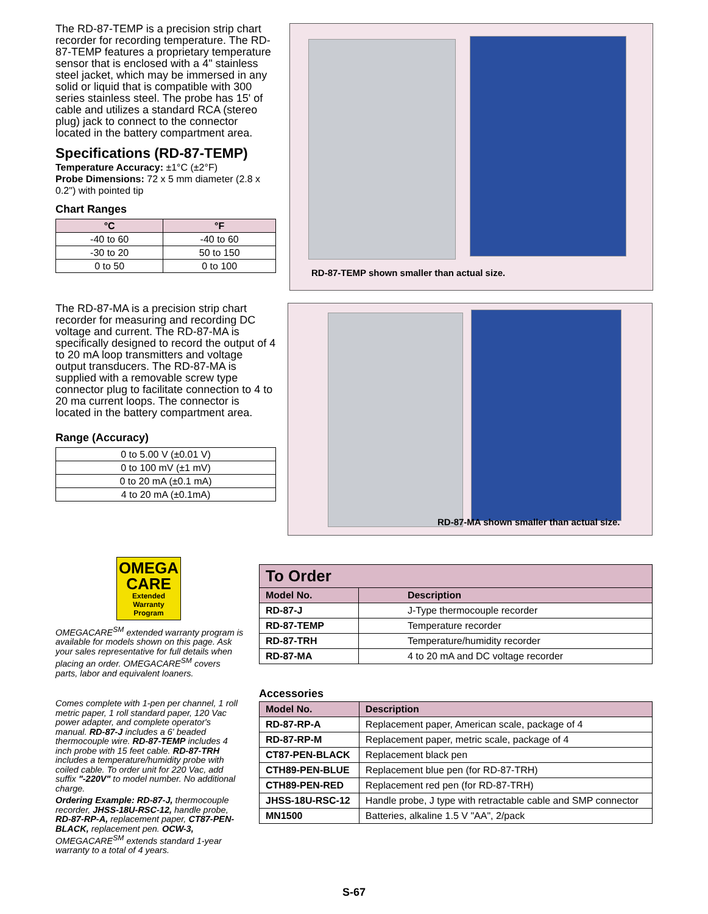The RD-87-TEMP is a precision strip chart recorder for recording temperature. The RD-87-TEMP features a proprietary temperature sensor that is enclosed with a 4" stainless steel jacket, which may be immersed in any solid or liquid that is compatible with 300 series stainless steel. The probe has 15' of cable and utilizes a standard RCA (stereo plug) jack to connect to the connector located in the battery compartment area.
Specifications (RD-87-TEMP)
Temperature Accuracy: ±1°C (±2°F)
Probe Dimensions: 72 x 5 mm diameter (2.8 x 0.2") with pointed tip
Chart Ranges
| °C | °F |
| --- | --- |
| -40 to 60 | -40 to 60 |
| -30 to 20 | 50 to 150 |
| 0 to 50 | 0 to 100 |
RD-87-TEMP shown smaller than actual size.
The RD-87-MA is a precision strip chart recorder for measuring and recording DC voltage and current. The RD-87-MA is specifically designed to record the output of 4 to 20 mA loop transmitters and voltage output transducers. The RD-87-MA is supplied with a removable screw type connector plug to facilitate connection to 4 to 20 ma current loops. The connector is located in the battery compartment area.
Range (Accuracy)
| 0 to 5.00 V (±0.01 V) |
| 0 to 100 mV (±1 mV) |
| 0 to 20 mA (±0.1 mA) |
| 4 to 20 mA (±0.1mA) |
RD-87-MA shown smaller than actual size.
OMEGA
CARE
Extended Warranty Program
OMEGACARE<sup>SM</sup> extended warranty program is available for models shown on this page. Ask your sales representative for full details when placing an order. OMEGACARE<sup>SM</sup> covers parts, labor and equivalent loaners.
Comes complete with 1-pen per channel, 1 roll metric paper, 1 roll standard paper, 120 Vac power adapter, and complete operator's manual. RD-87-J includes a 6' beaded thermocouple wire. RD-87-TEMP includes 4 inch probe with 15 feet cable. RD-87-TRH includes a temperature/humidity probe with coiled cable. To order unit for 220 Vac, add suffix "-220V" to model number. No additional charge.
Ordering Example: RD-87-J, thermocouple recorder, JHSS-18U-RSC-12, handle probe, RD-87-RP-A, replacement paper, CT87-PEN-BLACK, replacement pen. OCW-3, OMEGACARE<sup>SM</sup> extends standard 1-year warranty to a total of 4 years.
| To Order | |
| --- | --- |
| Model No. | Description |
| RD-87-J | J-Type thermocouple recorder |
| RD-87-TEMP | Temperature recorder |
| RD-87-TRH | Temperature/humidity recorder |
| RD-87-MA | 4 to 20 mA and DC voltage recorder |
Accessories
| Model No. | Description |
| --- | --- |
| RD-87-RP-A | Replacement paper, American scale, package of 4 |
| RD-87-RP-M | Replacement paper, metric scale, package of 4 |
| CT87-PEN-BLACK | Replacement black pen |
| CTH89-PEN-BLUE | Replacement blue pen (for RD-87-TRH) |
| CTH89-PEN-RED | Replacement red pen (for RD-87-TRH) |
| JHSS-18U-RSC-12 | Handle probe, J type with retractable cable and SMP connector |
| MN1500 | Batteries, alkaline 1.5 V "AA", 2/pack |
S-67